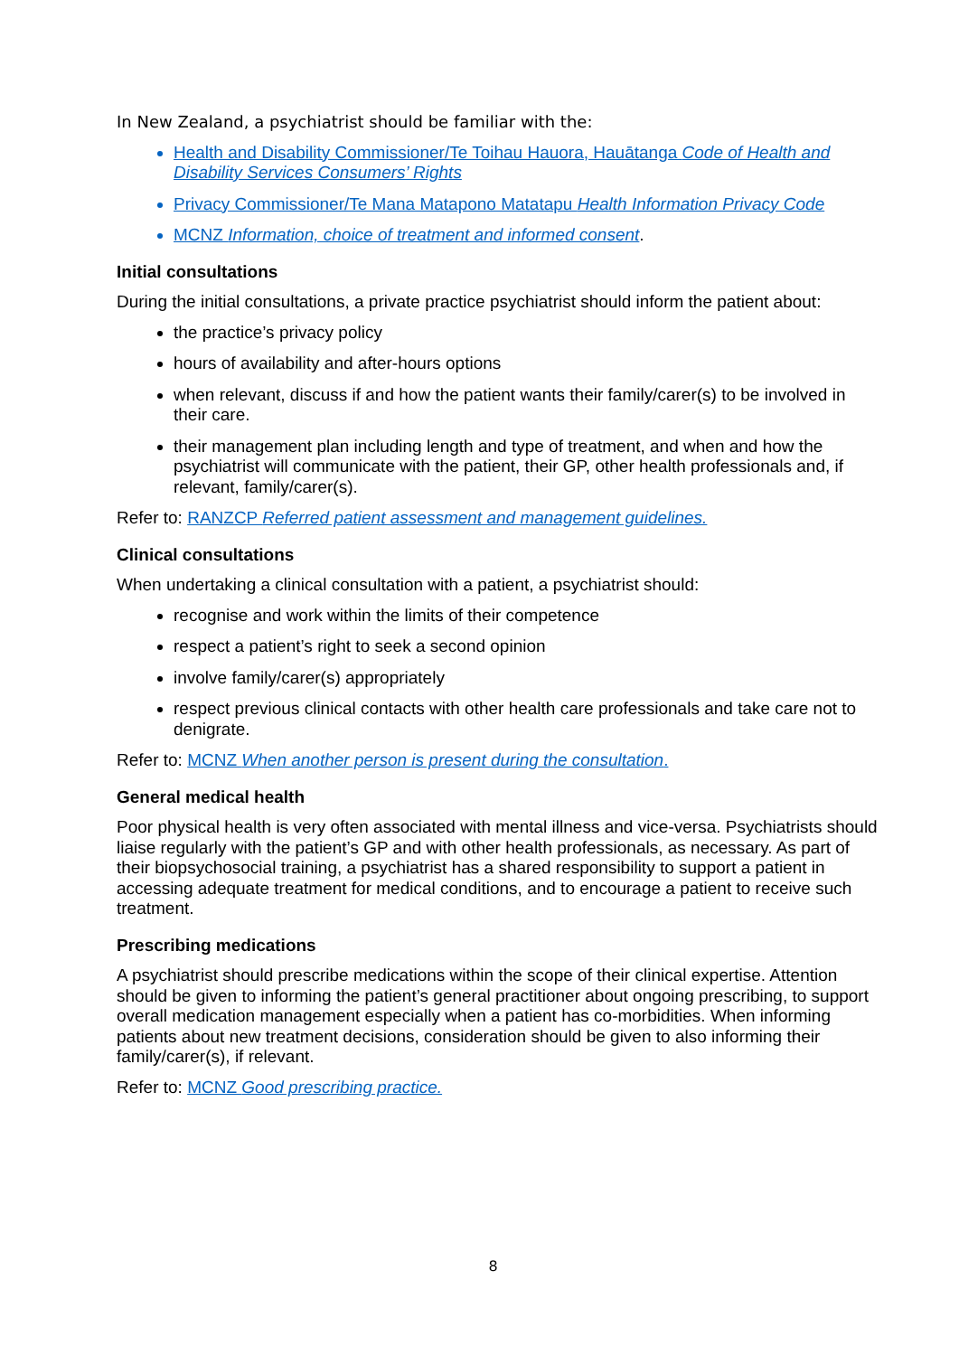In New Zealand, a psychiatrist should be familiar with the:
Health and Disability Commissioner/Te Toihau Hauora, Hauātanga Code of Health and Disability Services Consumers’ Rights
Privacy Commissioner/Te Mana Matapono Matatapu Health Information Privacy Code
MCNZ Information, choice of treatment and informed consent.
Initial consultations
During the initial consultations, a private practice psychiatrist should inform the patient about:
the practice’s privacy policy
hours of availability and after-hours options
when relevant, discuss if and how the patient wants their family/carer(s) to be involved in their care.
their management plan including length and type of treatment, and when and how the psychiatrist will communicate with the patient, their GP, other health professionals and, if relevant, family/carer(s).
Refer to: RANZCP Referred patient assessment and management guidelines.
Clinical consultations
When undertaking a clinical consultation with a patient, a psychiatrist should:
recognise and work within the limits of their competence
respect a patient’s right to seek a second opinion
involve family/carer(s) appropriately
respect previous clinical contacts with other health care professionals and take care not to denigrate.
Refer to: MCNZ When another person is present during the consultation.
General medical health
Poor physical health is very often associated with mental illness and vice-versa. Psychiatrists should liaise regularly with the patient’s GP and with other health professionals, as necessary. As part of their biopsychosocial training, a psychiatrist has a shared responsibility to support a patient in accessing adequate treatment for medical conditions, and to encourage a patient to receive such treatment.
Prescribing medications
A psychiatrist should prescribe medications within the scope of their clinical expertise. Attention should be given to informing the patient’s general practitioner about ongoing prescribing, to support overall medication management especially when a patient has co-morbidities. When informing patients about new treatment decisions, consideration should be given to also informing their family/carer(s), if relevant.
Refer to: MCNZ Good prescribing practice.
8